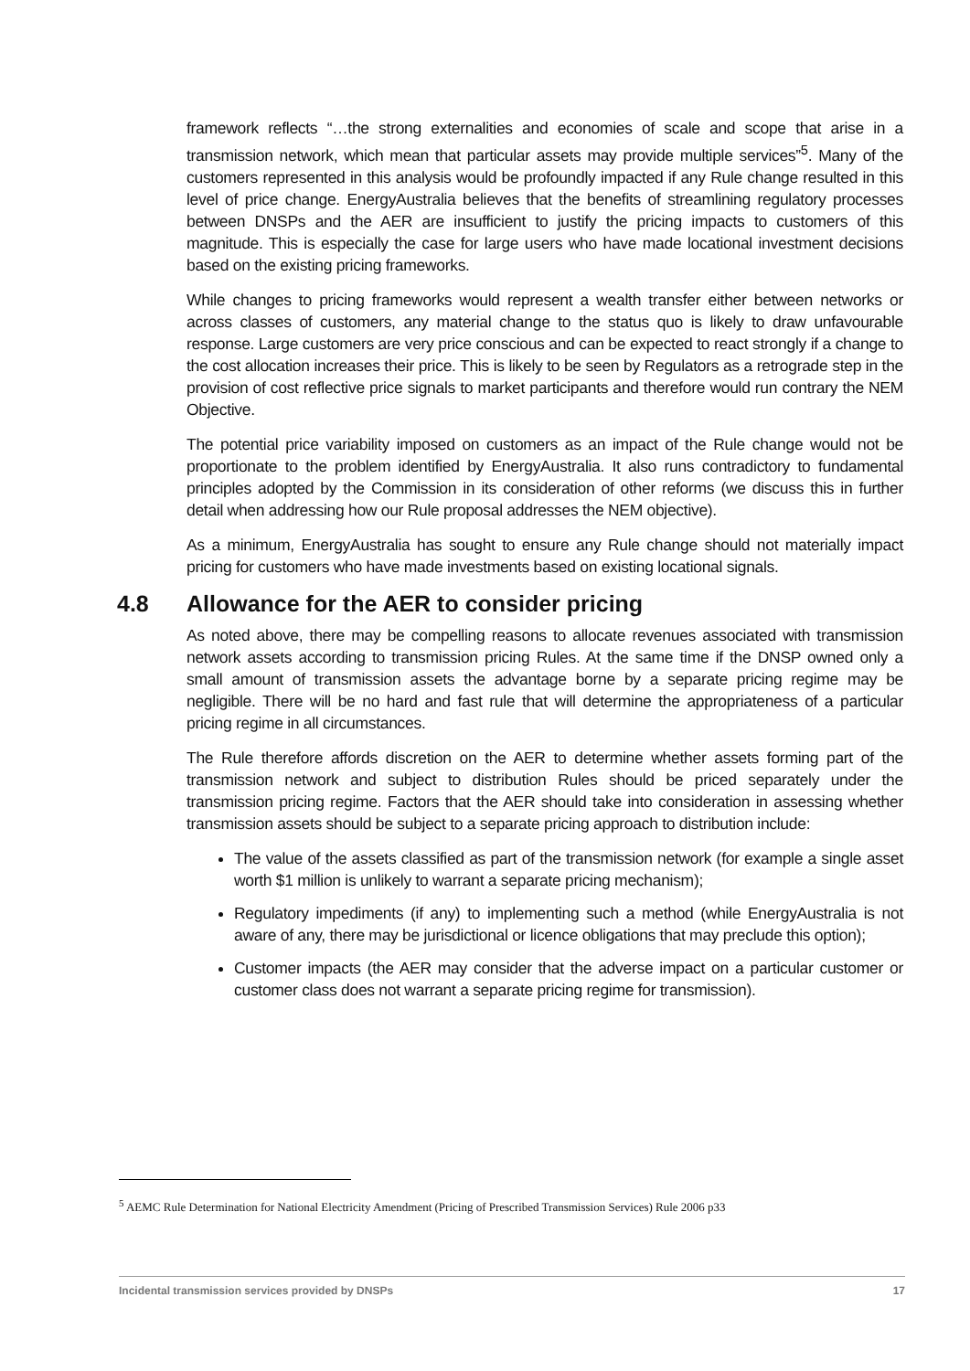framework reflects “…the strong externalities and economies of scale and scope that arise in a transmission network, which mean that particular assets may provide multiple services”<sup>5</sup>. Many of the customers represented in this analysis would be profoundly impacted if any Rule change resulted in this level of price change. EnergyAustralia believes that the benefits of streamlining regulatory processes between DNSPs and the AER are insufficient to justify the pricing impacts to customers of this magnitude. This is especially the case for large users who have made locational investment decisions based on the existing pricing frameworks.
While changes to pricing frameworks would represent a wealth transfer either between networks or across classes of customers, any material change to the status quo is likely to draw unfavourable response. Large customers are very price conscious and can be expected to react strongly if a change to the cost allocation increases their price. This is likely to be seen by Regulators as a retrograde step in the provision of cost reflective price signals to market participants and therefore would run contrary the NEM Objective.
The potential price variability imposed on customers as an impact of the Rule change would not be proportionate to the problem identified by EnergyAustralia. It also runs contradictory to fundamental principles adopted by the Commission in its consideration of other reforms (we discuss this in further detail when addressing how our Rule proposal addresses the NEM objective).
As a minimum, EnergyAustralia has sought to ensure any Rule change should not materially impact pricing for customers who have made investments based on existing locational signals.
4.8 Allowance for the AER to consider pricing
As noted above, there may be compelling reasons to allocate revenues associated with transmission network assets according to transmission pricing Rules. At the same time if the DNSP owned only a small amount of transmission assets the advantage borne by a separate pricing regime may be negligible. There will be no hard and fast rule that will determine the appropriateness of a particular pricing regime in all circumstances.
The Rule therefore affords discretion on the AER to determine whether assets forming part of the transmission network and subject to distribution Rules should be priced separately under the transmission pricing regime. Factors that the AER should take into consideration in assessing whether transmission assets should be subject to a separate pricing approach to distribution include:
The value of the assets classified as part of the transmission network (for example a single asset worth $1 million is unlikely to warrant a separate pricing mechanism);
Regulatory impediments (if any) to implementing such a method (while EnergyAustralia is not aware of any, there may be jurisdictional or licence obligations that may preclude this option);
Customer impacts (the AER may consider that the adverse impact on a particular customer or customer class does not warrant a separate pricing regime for transmission).
<sup>5</sup> AEMC Rule Determination for National Electricity Amendment (Pricing of Prescribed Transmission Services) Rule 2006 p33
Incidental transmission services provided by DNSPs 17